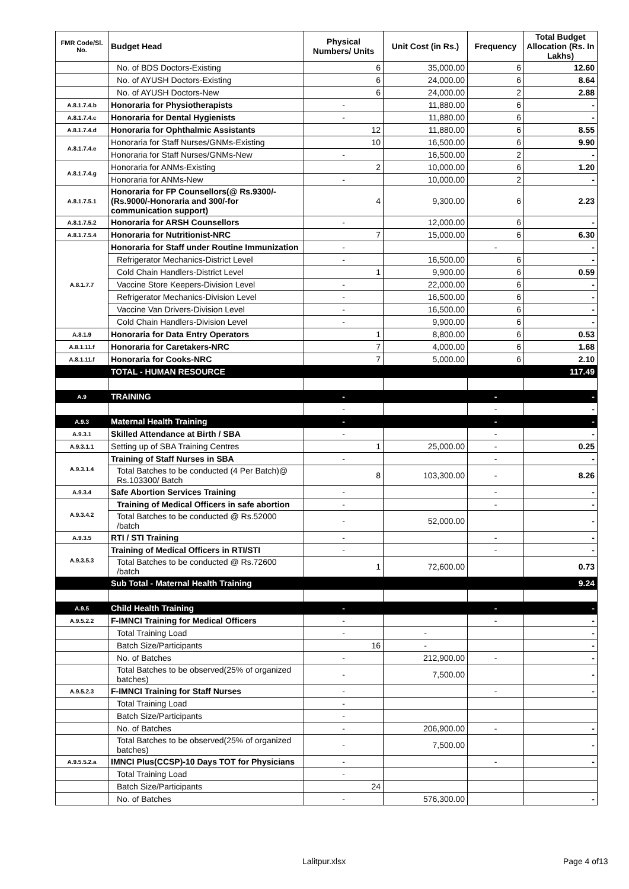| FMR Code/Sl. No. | Budget Head | Physical Numbers/ Units | Unit Cost (in Rs.) | Frequency | Total Budget Allocation (Rs. In Lakhs) |
| --- | --- | --- | --- | --- | --- |
| | No. of BDS Doctors-Existing | 6 | 35,000.00 | 6 | 12.60 |
| | No. of AYUSH Doctors-Existing | 6 | 24,000.00 | 6 | 8.64 |
| | No. of AYUSH Doctors-New | 6 | 24,000.00 | 2 | 2.88 |
| A.8.1.7.4.b | Honoraria for Physiotherapists | - | 11,880.00 | 6 | - |
| A.8.1.7.4.c | Honoraria for Dental Hygienists | - | 11,880.00 | 6 | - |
| A.8.1.7.4.d | Honoraria for Ophthalmic Assistants | 12 | 11,880.00 | 6 | 8.55 |
| A.8.1.7.4.e | Honoraria for Staff Nurses/GNMs-Existing | 10 | 16,500.00 | 6 | 9.90 |
| | Honoraria for Staff Nurses/GNMs-New | - | 16,500.00 | 2 | - |
| A.8.1.7.4.g | Honoraria for ANMs-Existing | 2 | 10,000.00 | 6 | 1.20 |
| | Honoraria for ANMs-New | - | 10,000.00 | 2 | - |
| A.8.1.7.5.1 | Honoraria for FP Counsellors(@ Rs.9300/- (Rs.9000/-Honoraria and 300/-for communication support) | 4 | 9,300.00 | 6 | 2.23 |
| A.8.1.7.5.2 | Honoraria for ARSH Counsellors | - | 12,000.00 | 6 | - |
| A.8.1.7.5.4 | Honoraria for Nutritionist-NRC | 7 | 15,000.00 | 6 | 6.30 |
| A.8.1.7.7 | Honoraria for Staff under Routine Immunization | - | | - | - |
| | Refrigerator Mechanics-District Level | - | 16,500.00 | 6 | - |
| | Cold Chain Handlers-District Level | 1 | 9,900.00 | 6 | 0.59 |
| | Vaccine Store Keepers-Division Level | - | 22,000.00 | 6 | - |
| | Refrigerator Mechanics-Division Level | - | 16,500.00 | 6 | - |
| | Vaccine Van Drivers-Division Level | - | 16,500.00 | 6 | - |
| | Cold Chain Handlers-Division Level | - | 9,900.00 | 6 | - |
| A.8.1.9 | Honoraria for Data Entry Operators | 1 | 8,800.00 | 6 | 0.53 |
| A.8.1.11.f | Honoraria for Caretakers-NRC | 7 | 4,000.00 | 6 | 1.68 |
| A.8.1.11.f | Honoraria for Cooks-NRC | 7 | 5,000.00 | 6 | 2.10 |
| | TOTAL - HUMAN RESOURCE | | | | 117.49 |
| A.9 | TRAINING | - | | - | - |
| | | - | | - | - |
| A.9.3 | Maternal Health Training | - | | - | - |
| A.9.3.1 | Skilled Attendance at Birth / SBA | - | | - | - |
| A.9.3.1.1 | Setting up of SBA Training Centres | 1 | 25,000.00 | - | 0.25 |
| A.9.3.1.4 | Training of Staff Nurses in SBA | - | | - | - |
| | Total Batches to be conducted (4 Per Batch)@ Rs.103300/ Batch | 8 | 103,300.00 | - | 8.26 |
| A.9.3.4 | Safe Abortion Services Training | - | | - | - |
| A.9.3.4.2 | Training of Medical Officers in safe abortion | - | | - | - |
| | Total Batches to be conducted @ Rs.52000 /batch | - | 52,000.00 | | - |
| A.9.3.5 | RTI / STI Training | - | | - | - |
| A.9.3.5.3 | Training of Medical Officers in RTI/STI | - | | - | - |
| | Total Batches to be conducted @ Rs.72600 /batch | 1 | 72,600.00 | | 0.73 |
| | Sub Total - Maternal Health Training | | | | 9.24 |
| A.9.5 | Child Health Training | - | | - | - |
| A.9.5.2.2 | F-IMNCI Training for Medical Officers | - | | - | - |
| | Total Training Load | - | - | | - |
| | Batch Size/Participants | 16 | - | | - |
| | No. of Batches | - | 212,900.00 | - | - |
| | Total Batches to be observed(25% of organized batches) | - | 7,500.00 | | - |
| A.9.5.2.3 | F-IMNCI Training for Staff Nurses | - | | - | - |
| | Total Training Load | - | | | |
| | Batch Size/Participants | - | | | |
| | No. of Batches | - | 206,900.00 | - | - |
| | Total Batches to be observed(25% of organized batches) | - | 7,500.00 | | - |
| A.9.5.5.2.a | IMNCI Plus(CCSP)-10 Days TOT for Physicians | - | | - | - |
| | Total Training Load | - | | | |
| | Batch Size/Participants | 24 | | | |
| | No. of Batches | - | 576,300.00 | | - |
Lalitpur.xlsx Page 4 of13